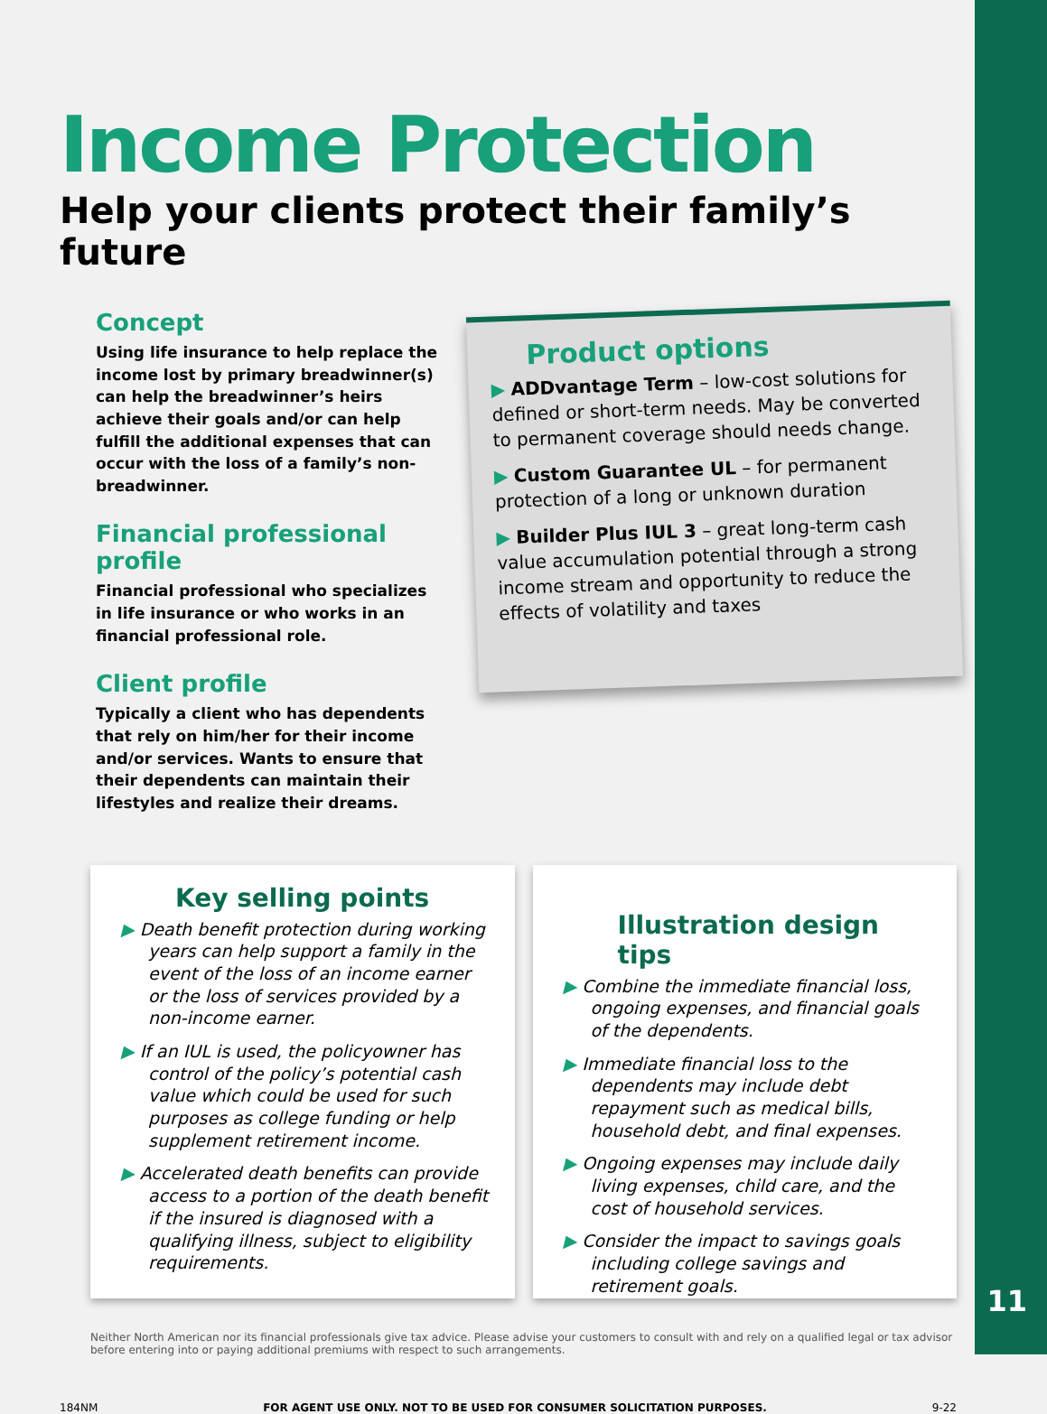Income Protection
Help your clients protect their family’s future
Concept
Using life insurance to help replace the income lost by primary breadwinner(s) can help the breadwinner’s heirs achieve their goals and/or can help fulfill the additional expenses that can occur with the loss of a family’s non-breadwinner.
Financial professional profile
Financial professional who specializes in life insurance or who works in an financial professional role.
Client profile
Typically a client who has dependents that rely on him/her for their income and/or services. Wants to ensure that their dependents can maintain their lifestyles and realize their dreams.
Product options
▶ ADDvantage Term – low-cost solutions for defined or short-term needs. May be converted to permanent coverage should needs change.
▶ Custom Guarantee UL – for permanent protection of a long or unknown duration
▶ Builder Plus IUL 3 – great long-term cash value accumulation potential through a strong income stream and opportunity to reduce the effects of volatility and taxes
Key selling points
▶ Death benefit protection during working years can help support a family in the event of the loss of an income earner or the loss of services provided by a non-income earner.
▶ If an IUL is used, the policyowner has control of the policy’s potential cash value which could be used for such purposes as college funding or help supplement retirement income.
▶ Accelerated death benefits can provide access to a portion of the death benefit if the insured is diagnosed with a qualifying illness, subject to eligibility requirements.
Illustration design tips
▶ Combine the immediate financial loss, ongoing expenses, and financial goals of the dependents.
▶ Immediate financial loss to the dependents may include debt repayment such as medical bills, household debt, and final expenses.
▶ Ongoing expenses may include daily living expenses, child care, and the cost of household services.
▶ Consider the impact to savings goals including college savings and retirement goals.
Neither North American nor its financial professionals give tax advice. Please advise your customers to consult with and rely on a qualified legal or tax advisor before entering into or paying additional premiums with respect to such arrangements.
184NM FOR AGENT USE ONLY. NOT TO BE USED FOR CONSUMER SOLICITATION PURPOSES. 9-22
11